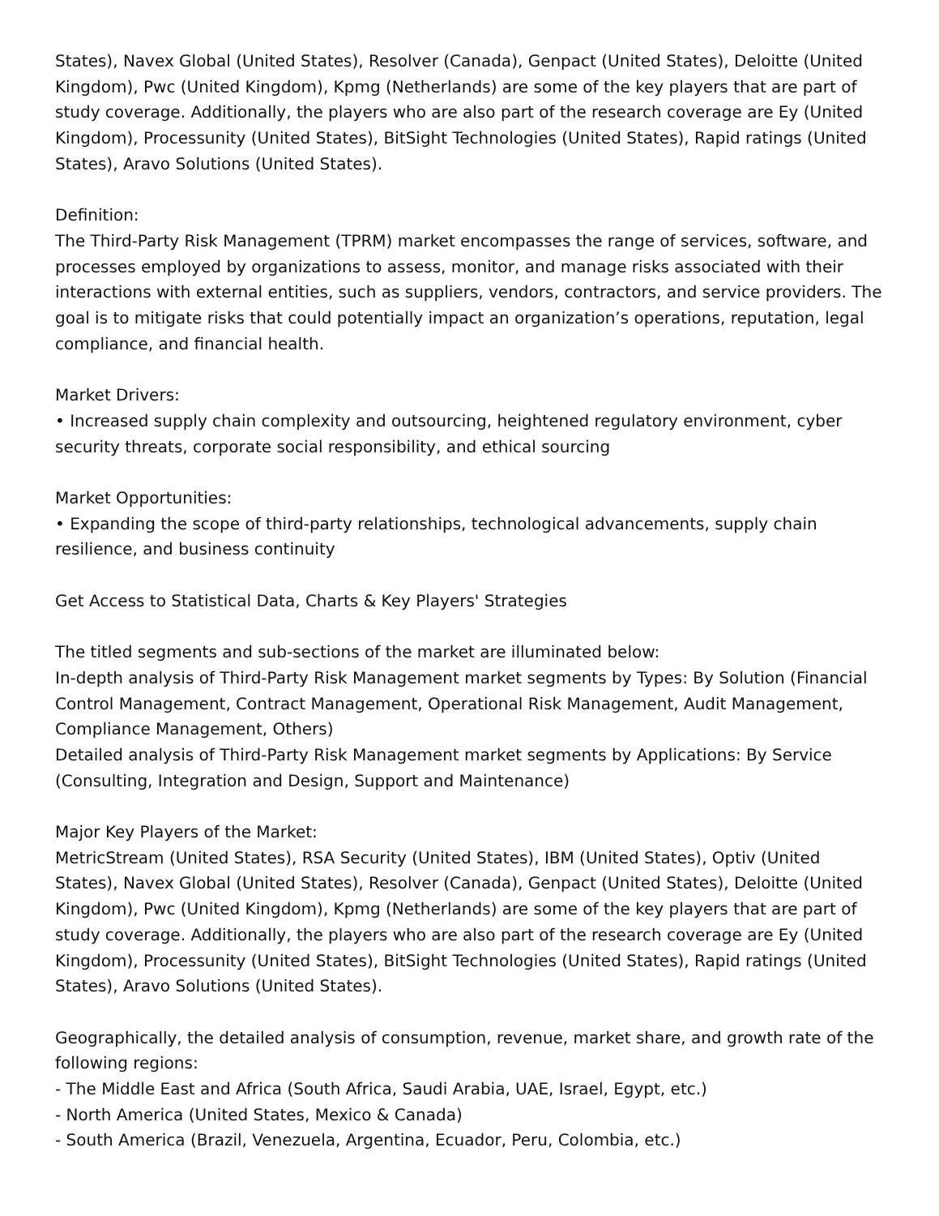States), Navex Global (United States), Resolver (Canada), Genpact (United States), Deloitte (United Kingdom), Pwc (United Kingdom), Kpmg (Netherlands) are some of the key players that are part of study coverage. Additionally, the players who are also part of the research coverage are Ey (United Kingdom), Processunity (United States), BitSight Technologies (United States), Rapid ratings (United States), Aravo Solutions (United States).
Definition:
The Third-Party Risk Management (TPRM) market encompasses the range of services, software, and processes employed by organizations to assess, monitor, and manage risks associated with their interactions with external entities, such as suppliers, vendors, contractors, and service providers. The goal is to mitigate risks that could potentially impact an organization’s operations, reputation, legal compliance, and financial health.
Market Drivers:
• Increased supply chain complexity and outsourcing, heightened regulatory environment, cyber security threats, corporate social responsibility, and ethical sourcing
Market Opportunities:
• Expanding the scope of third-party relationships, technological advancements, supply chain resilience, and business continuity
Get Access to Statistical Data, Charts & Key Players' Strategies
The titled segments and sub-sections of the market are illuminated below:
In-depth analysis of Third-Party Risk Management market segments by Types: By Solution (Financial Control Management, Contract Management, Operational Risk Management, Audit Management, Compliance Management, Others)
Detailed analysis of Third-Party Risk Management market segments by Applications: By Service (Consulting, Integration and Design, Support and Maintenance)
Major Key Players of the Market:
MetricStream (United States), RSA Security (United States), IBM (United States), Optiv (United States), Navex Global (United States), Resolver (Canada), Genpact (United States), Deloitte (United Kingdom), Pwc (United Kingdom), Kpmg (Netherlands) are some of the key players that are part of study coverage. Additionally, the players who are also part of the research coverage are Ey (United Kingdom), Processunity (United States), BitSight Technologies (United States), Rapid ratings (United States), Aravo Solutions (United States).
Geographically, the detailed analysis of consumption, revenue, market share, and growth rate of the following regions:
- The Middle East and Africa (South Africa, Saudi Arabia, UAE, Israel, Egypt, etc.)
- North America (United States, Mexico & Canada)
- South America (Brazil, Venezuela, Argentina, Ecuador, Peru, Colombia, etc.)